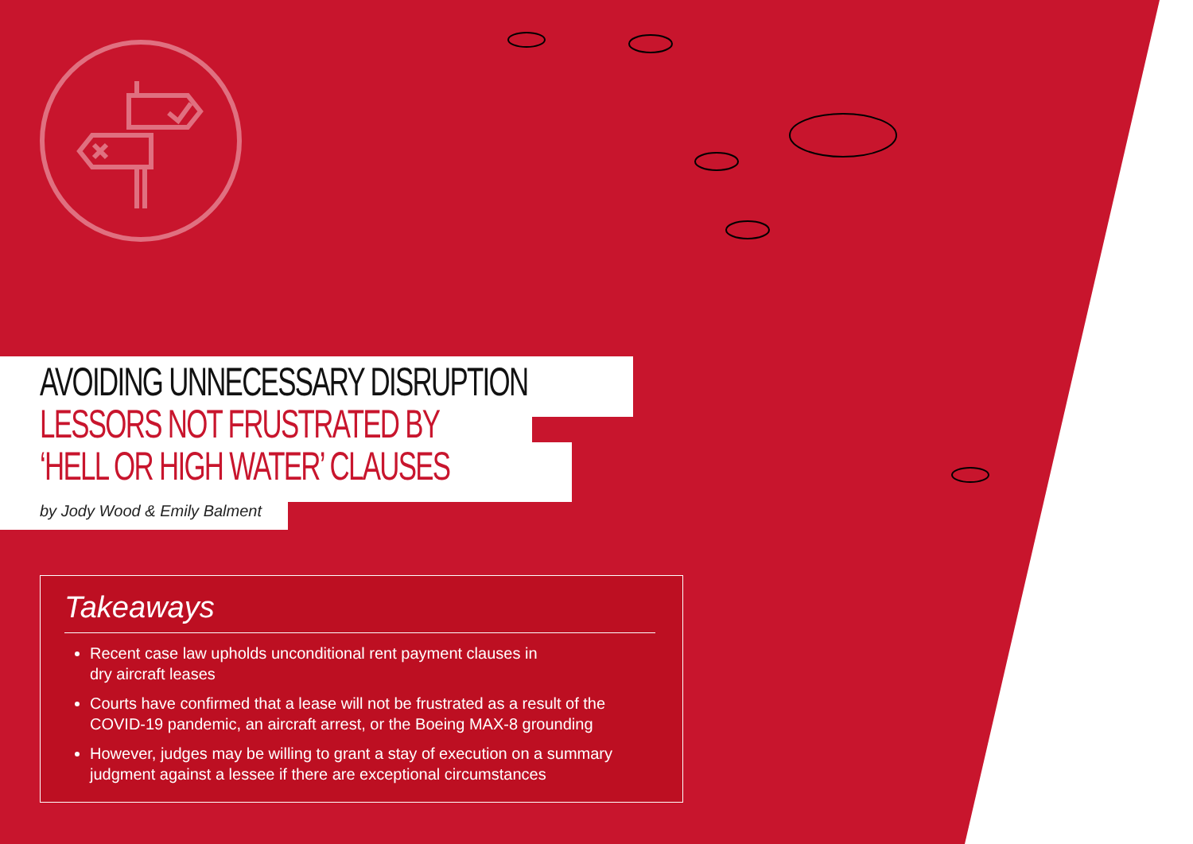AVOIDING UNNECESSARY DISRUPTION
LESSORS NOT FRUSTRATED BY
‘HELL OR HIGH WATER’ CLAUSES
by Jody Wood & Emily Balment
Takeaways
Recent case law upholds unconditional rent payment clauses in
dry aircraft leases
Courts have confirmed that a lease will not be frustrated as a result of the COVID-19 pandemic, an aircraft arrest, or the Boeing MAX-8 grounding
However, judges may be willing to grant a stay of execution on a summary judgment against a lessee if there are exceptional circumstances